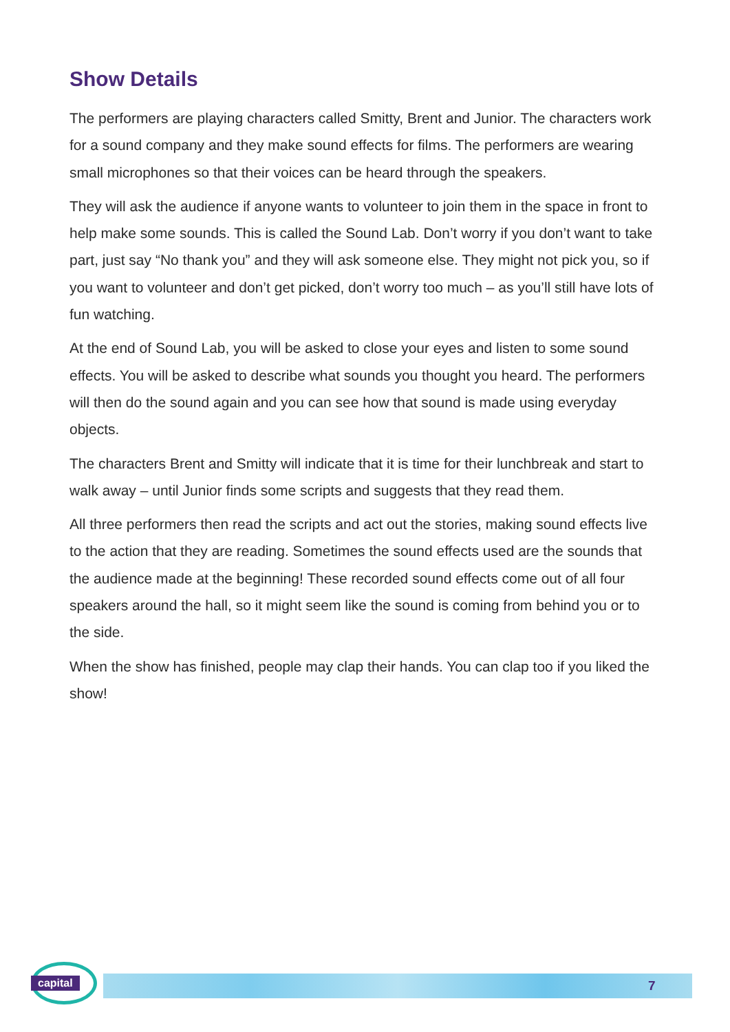Show Details
The performers are playing characters called Smitty, Brent and Junior. The characters work for a sound company and they make sound effects for films. The performers are wearing small microphones so that their voices can be heard through the speakers.
They will ask the audience if anyone wants to volunteer to join them in the space in front to help make some sounds. This is called the Sound Lab. Don’t worry if you don’t want to take part, just say “No thank you” and they will ask someone else. They might not pick you, so if you want to volunteer and don’t get picked, don’t worry too much – as you’ll still have lots of fun watching.
At the end of Sound Lab, you will be asked to close your eyes and listen to some sound effects. You will be asked to describe what sounds you thought you heard. The performers will then do the sound again and you can see how that sound is made using everyday objects.
The characters Brent and Smitty will indicate that it is time for their lunchbreak and start to walk away – until Junior finds some scripts and suggests that they read them.
All three performers then read the scripts and act out the stories, making sound effects live to the action that they are reading. Sometimes the sound effects used are the sounds that the audience made at the beginning! These recorded sound effects come out of all four speakers around the hall, so it might seem like the sound is coming from behind you or to the side.
When the show has finished, people may clap their hands. You can clap too if you liked the show!
capital 7